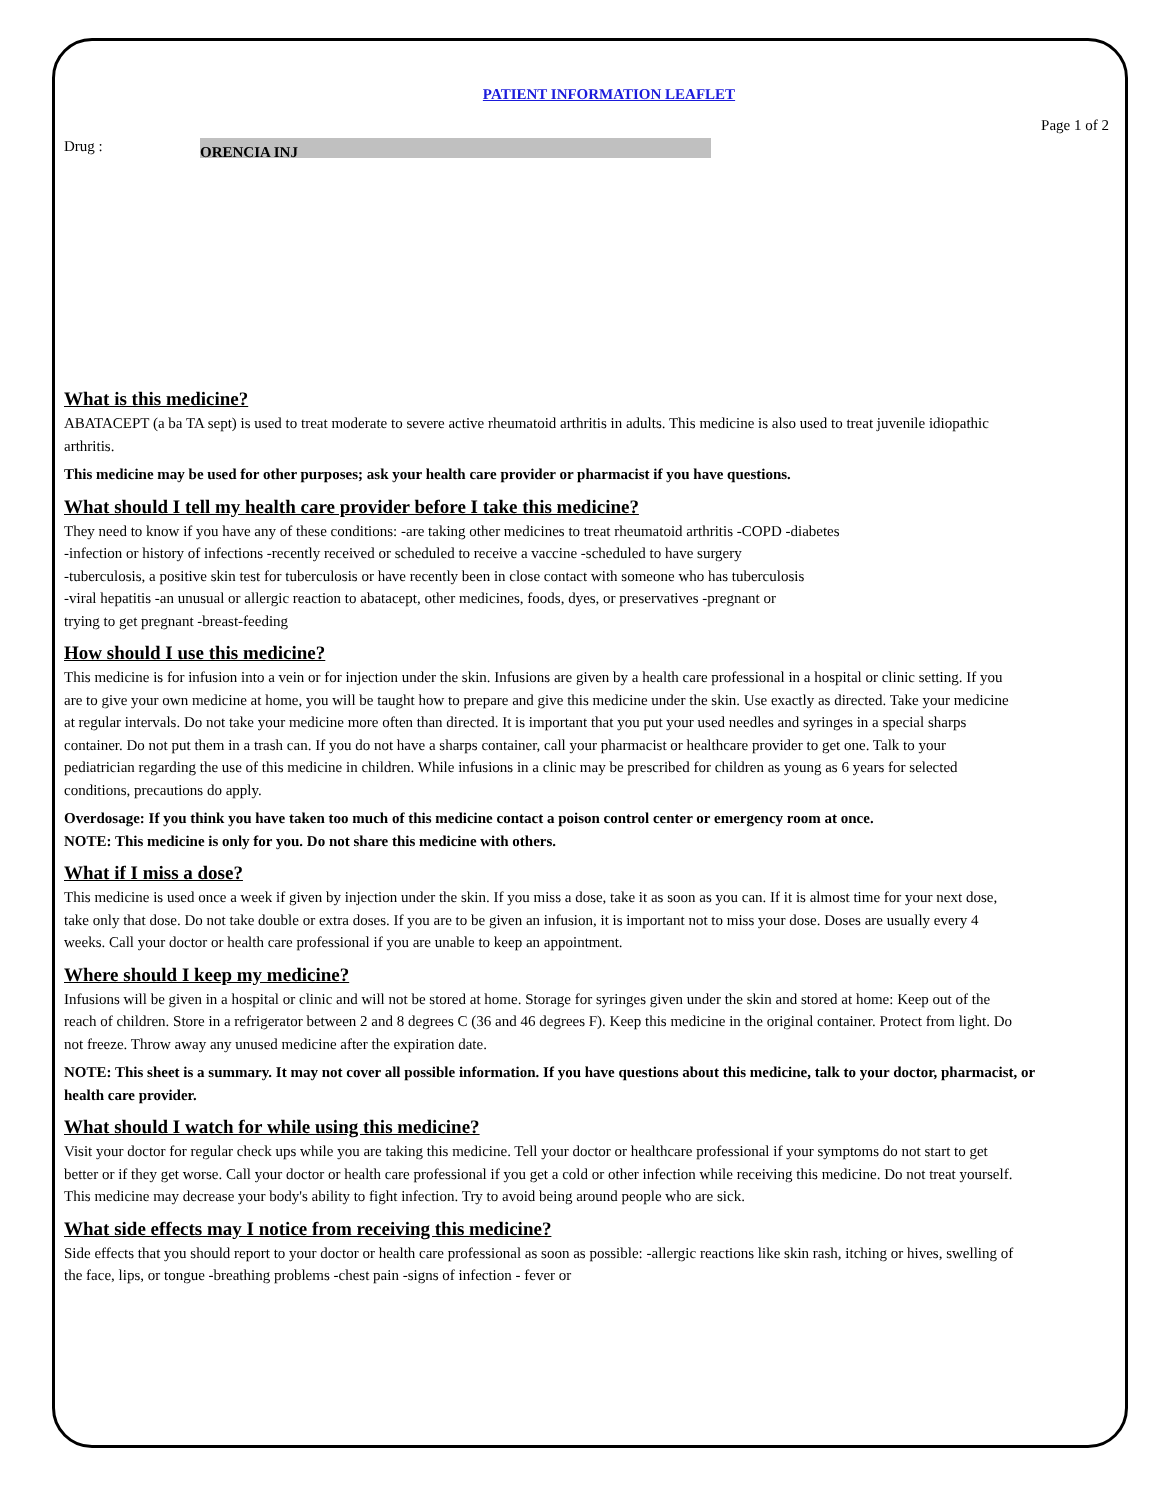PATIENT INFORMATION LEAFLET
Page 1 of 2
Drug : ORENCIA INJ
What is this medicine?
ABATACEPT (a ba TA sept) is used to treat moderate to severe active rheumatoid arthritis in adults. This medicine is also used to treat juvenile idiopathic arthritis.
This medicine may be used for other purposes; ask your health care provider or pharmacist if you have questions.
What should I tell my health care provider before I take this medicine?
They need to know if you have any of these conditions: -are taking other medicines to treat rheumatoid arthritis -COPD -diabetes
-infection or history of infections -recently received or scheduled to receive a vaccine -scheduled to have surgery
-tuberculosis, a positive skin test for tuberculosis or have recently been in close contact with someone who has tuberculosis
-viral hepatitis -an unusual or allergic reaction to abatacept, other medicines, foods, dyes, or preservatives -pregnant or
trying to get pregnant -breast-feeding
How should I use this medicine?
This medicine is for infusion into a vein or for injection under the skin. Infusions are given by a health care professional in a hospital or clinic setting. If you are to give your own medicine at home, you will be taught how to prepare and give this medicine under the skin. Use exactly as directed. Take your medicine at regular intervals. Do not take your medicine more often than directed. It is important that you put your used needles and syringes in a special sharps container. Do not put them in a trash can. If you do not have a sharps container, call your pharmacist or healthcare provider to get one. Talk to your pediatrician regarding the use of this medicine in children. While infusions in a clinic may be prescribed for children as young as 6 years for selected conditions, precautions do apply.
Overdosage: If you think you have taken too much of this medicine contact a poison control center or emergency room at once.
NOTE: This medicine is only for you. Do not share this medicine with others.
What if I miss a dose?
This medicine is used once a week if given by injection under the skin. If you miss a dose, take it as soon as you can. If it is almost time for your next dose, take only that dose. Do not take double or extra doses. If you are to be given an infusion, it is important not to miss your dose. Doses are usually every 4 weeks. Call your doctor or health care professional if you are unable to keep an appointment.
Where should I keep my medicine?
Infusions will be given in a hospital or clinic and will not be stored at home. Storage for syringes given under the skin and stored at home: Keep out of the reach of children. Store in a refrigerator between 2 and 8 degrees C (36 and 46 degrees F). Keep this medicine in the original container. Protect from light. Do not freeze. Throw away any unused medicine after the expiration date.
NOTE: This sheet is a summary. It may not cover all possible information. If you have questions about this medicine, talk to your doctor, pharmacist, or health care provider.
What should I watch for while using this medicine?
Visit your doctor for regular check ups while you are taking this medicine. Tell your doctor or healthcare professional if your symptoms do not start to get better or if they get worse. Call your doctor or health care professional if you get a cold or other infection while receiving this medicine. Do not treat yourself. This medicine may decrease your body's ability to fight infection. Try to avoid being around people who are sick.
What side effects may I notice from receiving this medicine?
Side effects that you should report to your doctor or health care professional as soon as possible: -allergic reactions like skin rash, itching or hives, swelling of the face, lips, or tongue -breathing problems -chest pain -signs of infection - fever or